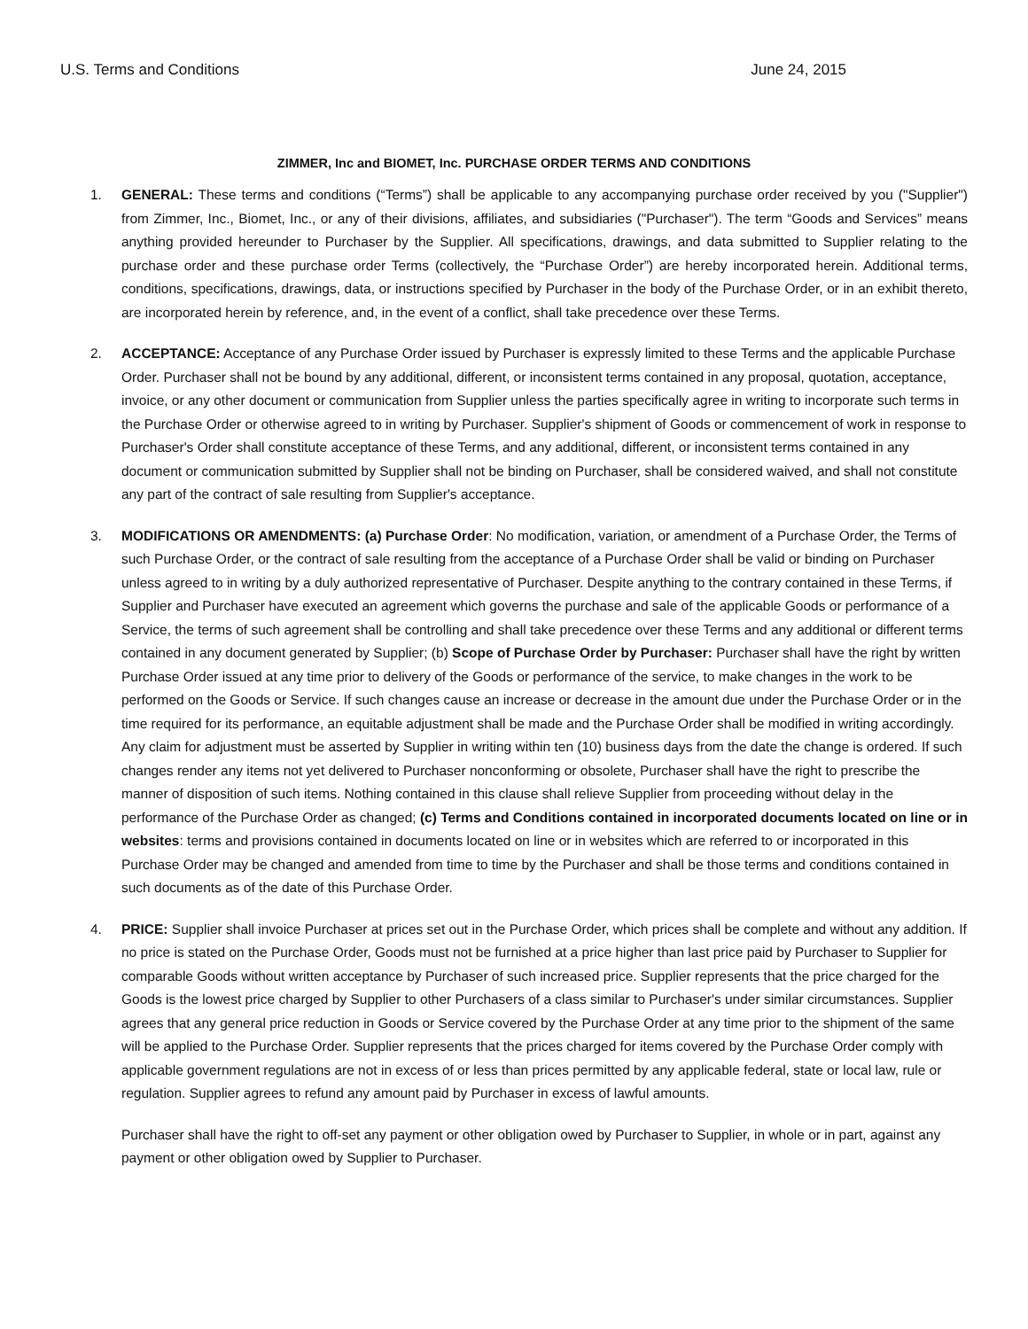U.S. Terms and Conditions June 24, 2015
ZIMMER, Inc and BIOMET, Inc. PURCHASE ORDER TERMS AND CONDITIONS
1. GENERAL: These terms and conditions (“Terms”) shall be applicable to any accompanying purchase order received by you ("Supplier") from Zimmer, Inc., Biomet, Inc., or any of their divisions, affiliates, and subsidiaries ("Purchaser"). The term “Goods and Services” means anything provided hereunder to Purchaser by the Supplier. All specifications, drawings, and data submitted to Supplier relating to the purchase order and these purchase order Terms (collectively, the “Purchase Order”) are hereby incorporated herein. Additional terms, conditions, specifications, drawings, data, or instructions specified by Purchaser in the body of the Purchase Order, or in an exhibit thereto, are incorporated herein by reference, and, in the event of a conflict, shall take precedence over these Terms.
2. ACCEPTANCE: Acceptance of any Purchase Order issued by Purchaser is expressly limited to these Terms and the applicable Purchase Order. Purchaser shall not be bound by any additional, different, or inconsistent terms contained in any proposal, quotation, acceptance, invoice, or any other document or communication from Supplier unless the parties specifically agree in writing to incorporate such terms in the Purchase Order or otherwise agreed to in writing by Purchaser. Supplier's shipment of Goods or commencement of work in response to Purchaser's Order shall constitute acceptance of these Terms, and any additional, different, or inconsistent terms contained in any document or communication submitted by Supplier shall not be binding on Purchaser, shall be considered waived, and shall not constitute any part of the contract of sale resulting from Supplier's acceptance.
3. MODIFICATIONS OR AMENDMENTS: (a) Purchase Order: No modification, variation, or amendment of a Purchase Order, the Terms of such Purchase Order, or the contract of sale resulting from the acceptance of a Purchase Order shall be valid or binding on Purchaser unless agreed to in writing by a duly authorized representative of Purchaser. Despite anything to the contrary contained in these Terms, if Supplier and Purchaser have executed an agreement which governs the purchase and sale of the applicable Goods or performance of a Service, the terms of such agreement shall be controlling and shall take precedence over these Terms and any additional or different terms contained in any document generated by Supplier; (b) Scope of Purchase Order by Purchaser: Purchaser shall have the right by written Purchase Order issued at any time prior to delivery of the Goods or performance of the service, to make changes in the work to be performed on the Goods or Service. If such changes cause an increase or decrease in the amount due under the Purchase Order or in the time required for its performance, an equitable adjustment shall be made and the Purchase Order shall be modified in writing accordingly. Any claim for adjustment must be asserted by Supplier in writing within ten (10) business days from the date the change is ordered. If such changes render any items not yet delivered to Purchaser nonconforming or obsolete, Purchaser shall have the right to prescribe the manner of disposition of such items. Nothing contained in this clause shall relieve Supplier from proceeding without delay in the performance of the Purchase Order as changed; (c) Terms and Conditions contained in incorporated documents located on line or in websites: terms and provisions contained in documents located on line or in websites which are referred to or incorporated in this Purchase Order may be changed and amended from time to time by the Purchaser and shall be those terms and conditions contained in such documents as of the date of this Purchase Order.
4. PRICE: Supplier shall invoice Purchaser at prices set out in the Purchase Order, which prices shall be complete and without any addition. If no price is stated on the Purchase Order, Goods must not be furnished at a price higher than last price paid by Purchaser to Supplier for comparable Goods without written acceptance by Purchaser of such increased price. Supplier represents that the price charged for the Goods is the lowest price charged by Supplier to other Purchasers of a class similar to Purchaser's under similar circumstances. Supplier agrees that any general price reduction in Goods or Service covered by the Purchase Order at any time prior to the shipment of the same will be applied to the Purchase Order. Supplier represents that the prices charged for items covered by the Purchase Order comply with applicable government regulations are not in excess of or less than prices permitted by any applicable federal, state or local law, rule or regulation. Supplier agrees to refund any amount paid by Purchaser in excess of lawful amounts.
Purchaser shall have the right to off-set any payment or other obligation owed by Purchaser to Supplier, in whole or in part, against any payment or other obligation owed by Supplier to Purchaser.